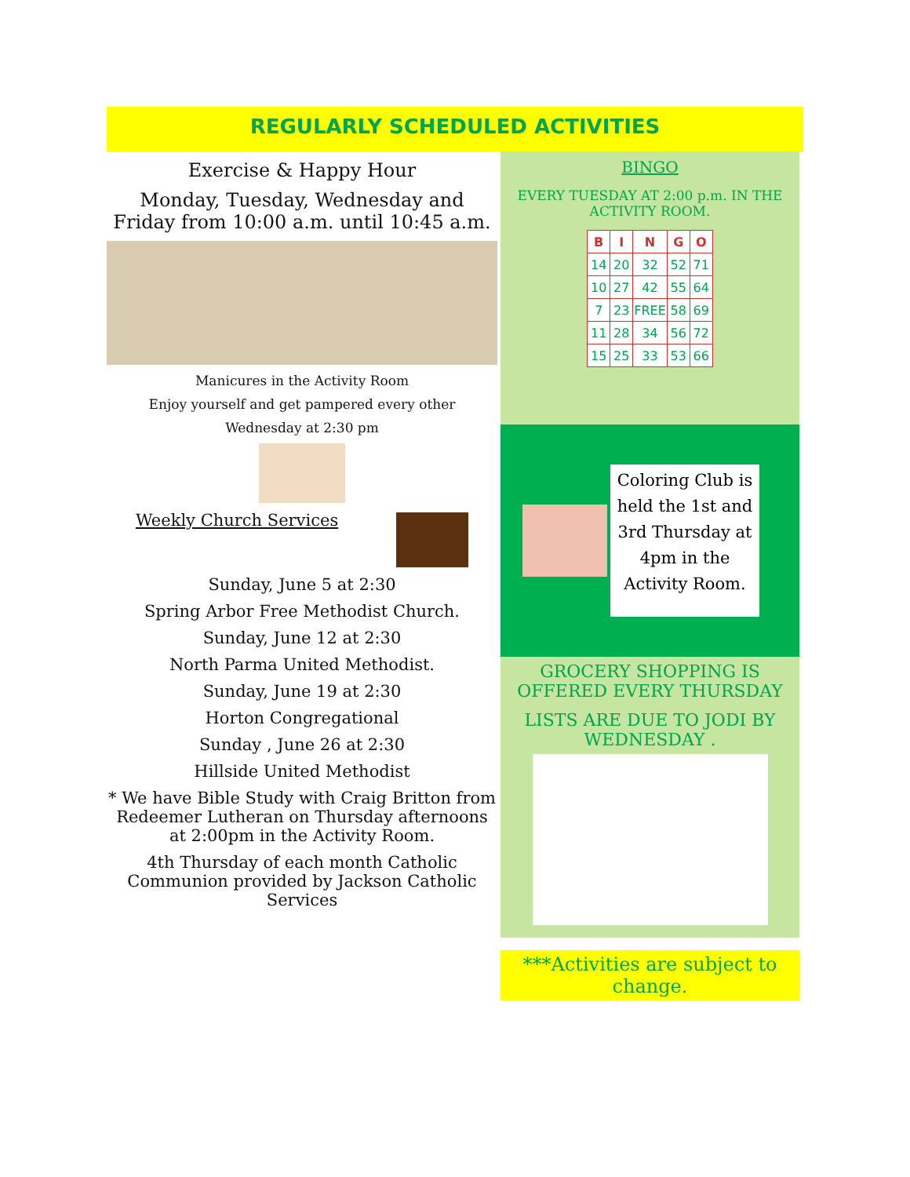REGULARLY SCHEDULED ACTIVITIES
Exercise & Happy Hour
Monday, Tuesday, Wednesday and Friday from 10:00 a.m. until 10:45 a.m.
Manicures in the Activity Room
Enjoy yourself and get pampered every other
Wednesday at 2:30 pm
Weekly Church Services
Sunday, June 5 at 2:30
Spring Arbor Free Methodist Church.
Sunday, June 12 at 2:30
North Parma United Methodist.
Sunday, June 19 at 2:30
Horton Congregational
Sunday , June 26 at 2:30
Hillside United Methodist
* We have Bible Study with Craig Britton from Redeemer Lutheran on Thursday afternoons at 2:00pm in the Activity Room.
4th Thursday of each month Catholic Communion provided by Jackson Catholic Services
BINGO
EVERY TUESDAY AT 2:00 p.m. IN THE ACTIVITY ROOM.
| B | I | N | G | O |
| --- | --- | --- | --- | --- |
| 14 | 20 | 32 | 52 | 71 |
| 10 | 27 | 42 | 55 | 64 |
| 7 | 23 | FREE | 58 | 69 |
| 11 | 28 | 34 | 56 | 72 |
| 15 | 25 | 33 | 53 | 66 |
Coloring Club is held the 1st and 3rd Thursday at 4pm in the Activity Room.
GROCERY SHOPPING IS OFFERED EVERY THURSDAY
LISTS ARE DUE TO JODI BY WEDNESDAY .
***Activities are subject to change.